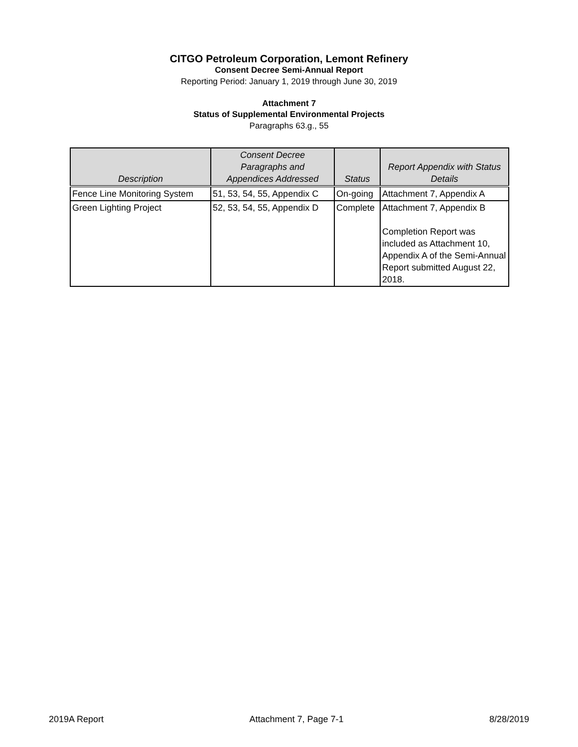CITGO Petroleum Corporation, Lemont Refinery
Consent Decree Semi-Annual Report
Reporting Period: January 1, 2019 through June 30, 2019
Attachment 7
Status of Supplemental Environmental Projects
Paragraphs 63.g., 55
| Description | Consent Decree Paragraphs and Appendices Addressed | Status | Report Appendix with Status Details |
| --- | --- | --- | --- |
| Fence Line Monitoring System | 51, 53, 54, 55, Appendix C | On-going | Attachment 7, Appendix A |
| Green Lighting Project | 52, 53, 54, 55, Appendix D | Complete | Attachment 7, Appendix B Completion Report was included as Attachment 10, Appendix A of the Semi-Annual Report submitted August 22, 2018. |
2019A Report Attachment 7, Page 7-1 8/28/2019